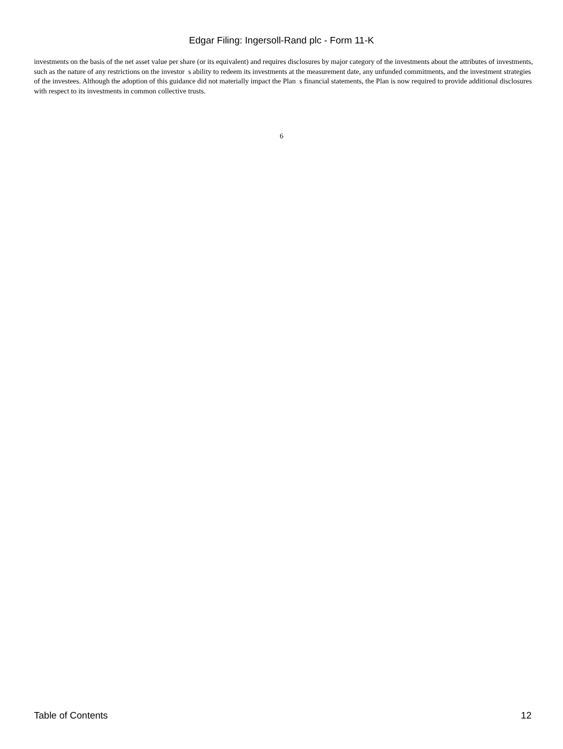Edgar Filing: Ingersoll-Rand plc - Form 11-K
investments on the basis of the net asset value per share (or its equivalent) and requires disclosures by major category of the investments about the attributes of investments, such as the nature of any restrictions on the investor s ability to redeem its investments at the measurement date, any unfunded commitments, and the investment strategies of the investees. Although the adoption of this guidance did not materially impact the Plan s financial statements, the Plan is now required to provide additional disclosures with respect to its investments in common collective trusts.
6
Table of Contents 12